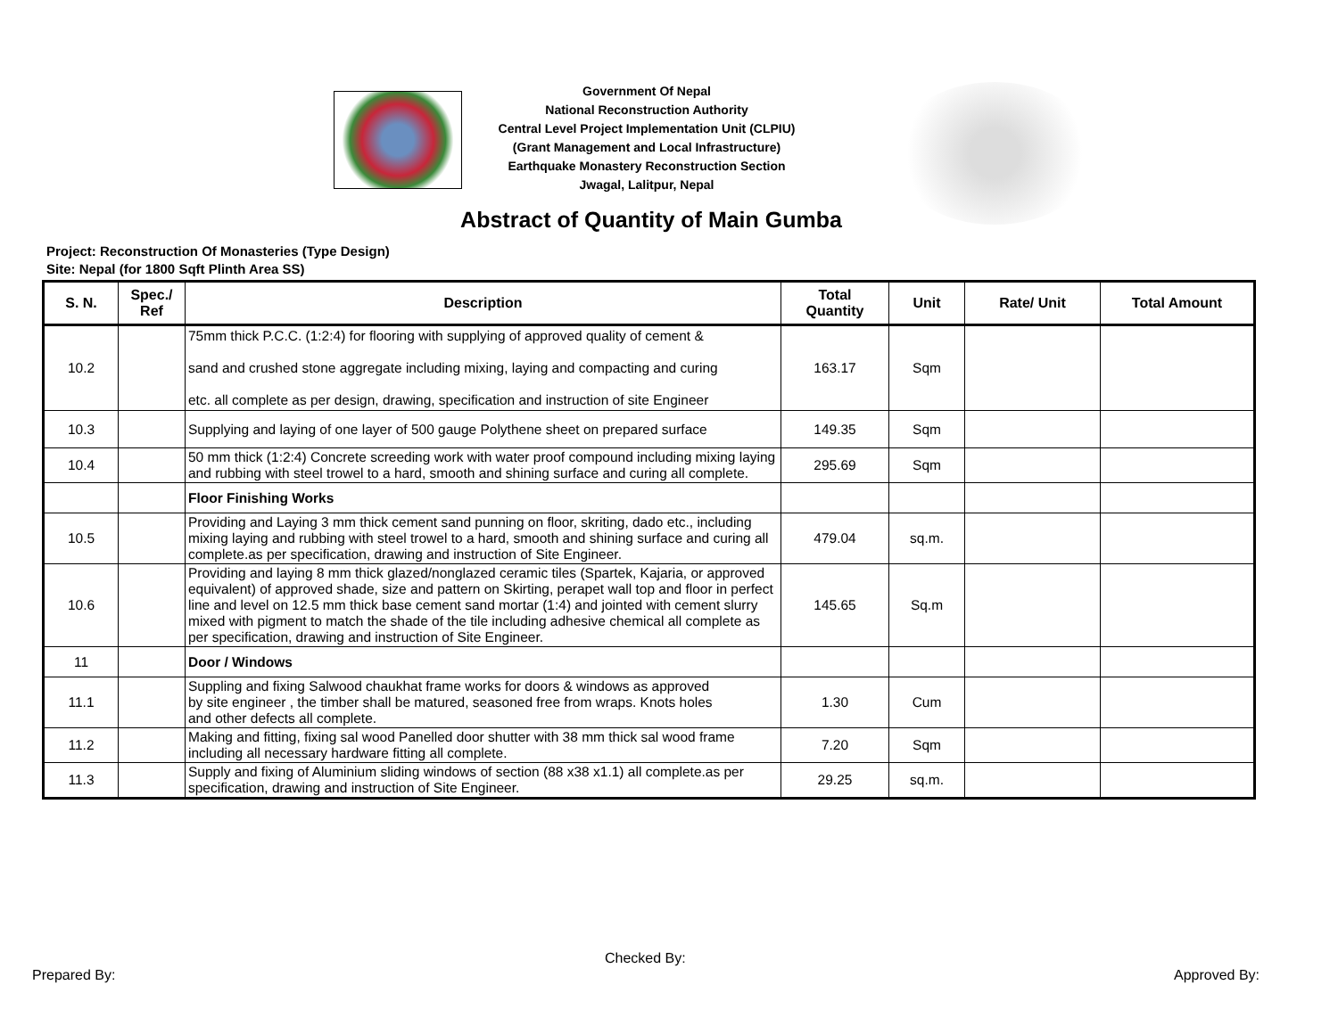Government Of Nepal
National Reconstruction Authority
Central Level Project Implementation Unit (CLPIU)
(Grant Management and Local Infrastructure)
Earthquake Monastery Reconstruction Section
Jwagal, Lalitpur, Nepal
Abstract of Quantity of Main Gumba
Project: Reconstruction Of Monasteries (Type Design)
Site: Nepal (for 1800 Sqft Plinth Area SS)
| S. N. | Spec./ Ref | Description | Total Quantity | Unit | Rate/ Unit | Total Amount |
| --- | --- | --- | --- | --- | --- | --- |
| 10.2 | | 75mm thick P.C.C. (1:2:4) for flooring with supplying of approved quality of cement & sand and crushed stone aggregate including mixing, laying and compacting and curing etc. all complete as per design, drawing, specification and instruction of site Engineer | 163.17 | Sqm | | |
| 10.3 | | Supplying and laying of one layer of 500 gauge Polythene sheet on prepared surface | 149.35 | Sqm | | |
| 10.4 | | 50 mm thick (1:2:4) Concrete screeding work with water proof compound including mixing laying and rubbing with steel trowel to a hard, smooth and shining surface and curing all complete. | 295.69 | Sqm | | |
| | | Floor Finishing Works | | | | |
| 10.5 | | Providing and Laying 3 mm thick cement sand punning on floor, skriting, dado etc., including mixing laying and rubbing with steel trowel to a hard, smooth and shining surface and curing all complete.as per specification, drawing and instruction of Site Engineer. | 479.04 | sq.m. | | |
| 10.6 | | Providing and laying 8 mm thick glazed/nonglazed ceramic tiles (Spartek, Kajaria, or approved equivalent) of approved shade, size and pattern on Skirting, perapet wall top and floor in perfect line and level on 12.5 mm thick base cement sand mortar (1:4) and jointed with cement slurry mixed with pigment to match the shade of the tile including adhesive chemical all complete as per specification, drawing and instruction of Site Engineer. | 145.65 | Sq.m | | |
| 11 | | Door / Windows | | | | |
| 11.1 | | Suppling and fixing Salwood chaukhat frame works for doors & windows as approved by site engineer , the timber shall be matured, seasoned free from wraps. Knots holes and other defects all complete. | 1.30 | Cum | | |
| 11.2 | | Making and fitting, fixing sal wood Panelled door shutter with 38 mm thick sal wood frame including all necessary hardware fitting all complete. | 7.20 | Sqm | | |
| 11.3 | | Supply and fixing of Aluminium sliding windows of section (88 x38 x1.1) all complete.as per specification, drawing and instruction of Site Engineer. | 29.25 | sq.m. | | |
Prepared By:
Checked By:
Approved By: